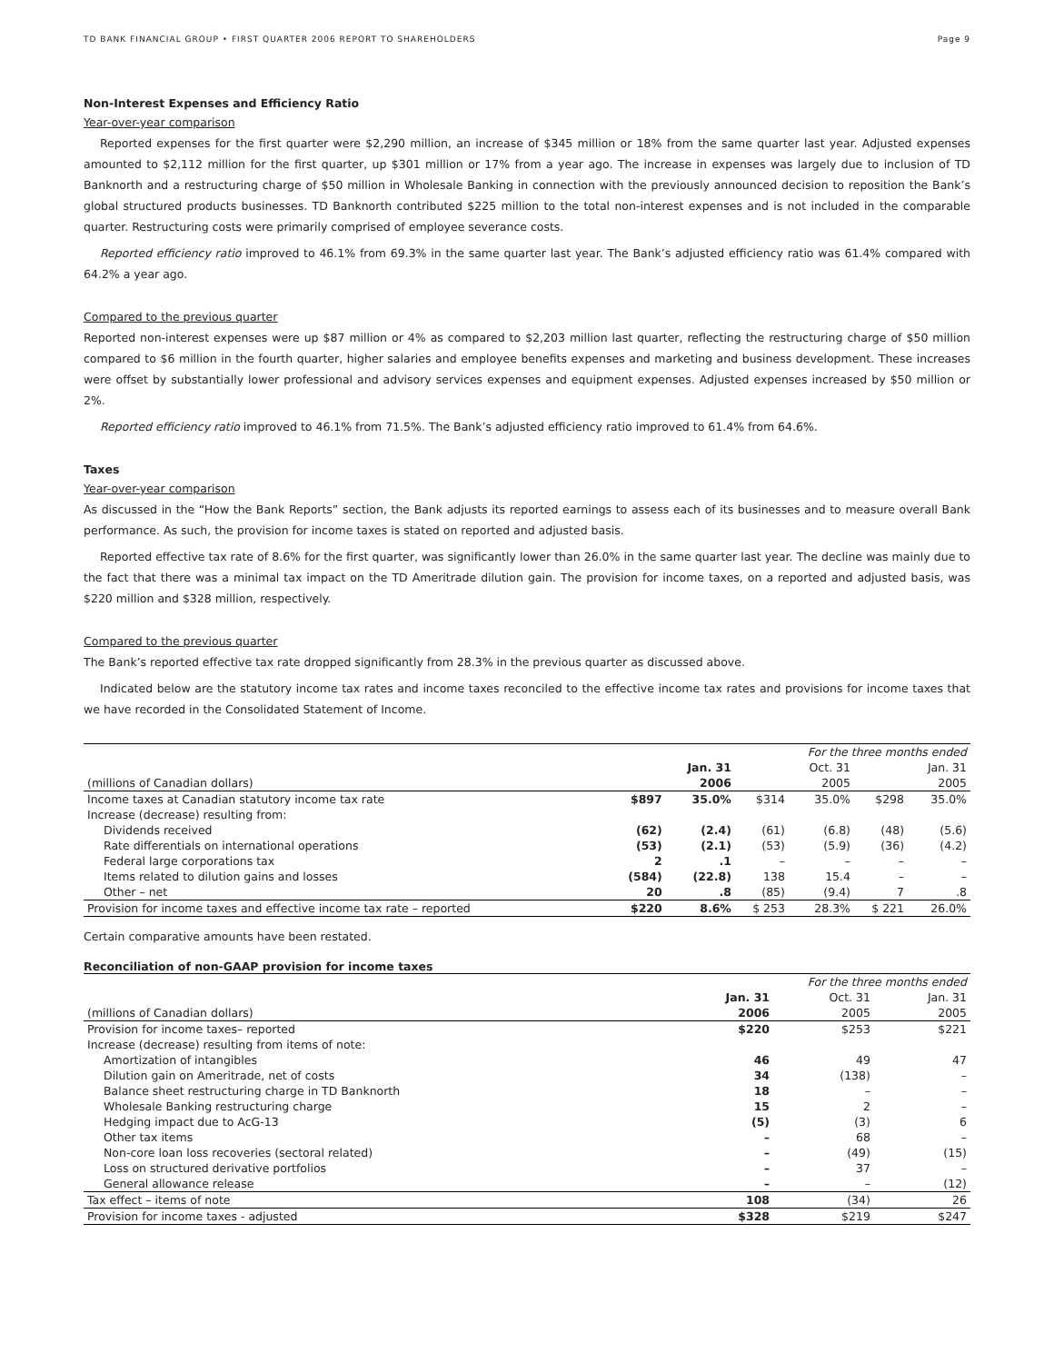TD BANK FINANCIAL GROUP • FIRST QUARTER 2006 REPORT TO SHAREHOLDERS Page 9
Non-Interest Expenses and Efficiency Ratio
Year-over-year comparison
Reported expenses for the first quarter were $2,290 million, an increase of $345 million or 18% from the same quarter last year. Adjusted expenses amounted to $2,112 million for the first quarter, up $301 million or 17% from a year ago. The increase in expenses was largely due to inclusion of TD Banknorth and a restructuring charge of $50 million in Wholesale Banking in connection with the previously announced decision to reposition the Bank’s global structured products businesses. TD Banknorth contributed $225 million to the total non-interest expenses and is not included in the comparable quarter. Restructuring costs were primarily comprised of employee severance costs.
Reported efficiency ratio improved to 46.1% from 69.3% in the same quarter last year. The Bank’s adjusted efficiency ratio was 61.4% compared with 64.2% a year ago.
Compared to the previous quarter
Reported non-interest expenses were up $87 million or 4% as compared to $2,203 million last quarter, reflecting the restructuring charge of $50 million compared to $6 million in the fourth quarter, higher salaries and employee benefits expenses and marketing and business development. These increases were offset by substantially lower professional and advisory services expenses and equipment expenses. Adjusted expenses increased by $50 million or 2%.
Reported efficiency ratio improved to 46.1% from 71.5%. The Bank’s adjusted efficiency ratio improved to 61.4% from 64.6%.
Taxes
Year-over-year comparison
As discussed in the “How the Bank Reports” section, the Bank adjusts its reported earnings to assess each of its businesses and to measure overall Bank performance. As such, the provision for income taxes is stated on reported and adjusted basis.
Reported effective tax rate of 8.6% for the first quarter, was significantly lower than 26.0% in the same quarter last year. The decline was mainly due to the fact that there was a minimal tax impact on the TD Ameritrade dilution gain. The provision for income taxes, on a reported and adjusted basis, was $220 million and $328 million, respectively.
Compared to the previous quarter
The Bank’s reported effective tax rate dropped significantly from 28.3% in the previous quarter as discussed above.
Indicated below are the statutory income tax rates and income taxes reconciled to the effective income tax rates and provisions for income taxes that we have recorded in the Consolidated Statement of Income.
| | For the three months ended | | | | | |
| | | Jan. 31 | | Oct. 31 | | Jan. 31 |
| (millions of Canadian dollars) | | 2006 | | 2005 | | 2005 |
| Income taxes at Canadian statutory income tax rate | $897 | 35.0% | $314 | 35.0% | $298 | 35.0% |
| Increase (decrease) resulting from: | | | | | | |
| Dividends received | (62) | (2.4) | (61) | (6.8) | (48) | (5.6) |
| Rate differentials on international operations | (53) | (2.1) | (53) | (5.9) | (36) | (4.2) |
| Federal large corporations tax | 2 | .1 | – | – | – | – |
| Items related to dilution gains and losses | (584) | (22.8) | 138 | 15.4 | – | – |
| Other – net | 20 | .8 | (85) | (9.4) | 7 | .8 |
| Provision for income taxes and effective income tax rate – reported | $220 | 8.6% | $ 253 | 28.3% | $ 221 | 26.0% |
Certain comparative amounts have been restated.
Reconciliation of non-GAAP provision for income taxes
| | For the three months ended | | |
| | Jan. 31 | Oct. 31 | Jan. 31 |
| (millions of Canadian dollars) | 2006 | 2005 | 2005 |
| Provision for income taxes– reported | $220 | $253 | $221 |
| Increase (decrease) resulting from items of note: | | | |
| Amortization of intangibles | 46 | 49 | 47 |
| Dilution gain on Ameritrade, net of costs | 34 | (138) | – |
| Balance sheet restructuring charge in TD Banknorth | 18 | – | – |
| Wholesale Banking restructuring charge | 15 | 2 | – |
| Hedging impact due to AcG-13 | (5) | (3) | 6 |
| Other tax items | – | 68 | – |
| Non-core loan loss recoveries (sectoral related) | – | (49) | (15) |
| Loss on structured derivative portfolios | – | 37 | – |
| General allowance release | – | – | (12) |
| Tax effect – items of note | 108 | (34) | 26 |
| Provision for income taxes - adjusted | $328 | $219 | $247 |